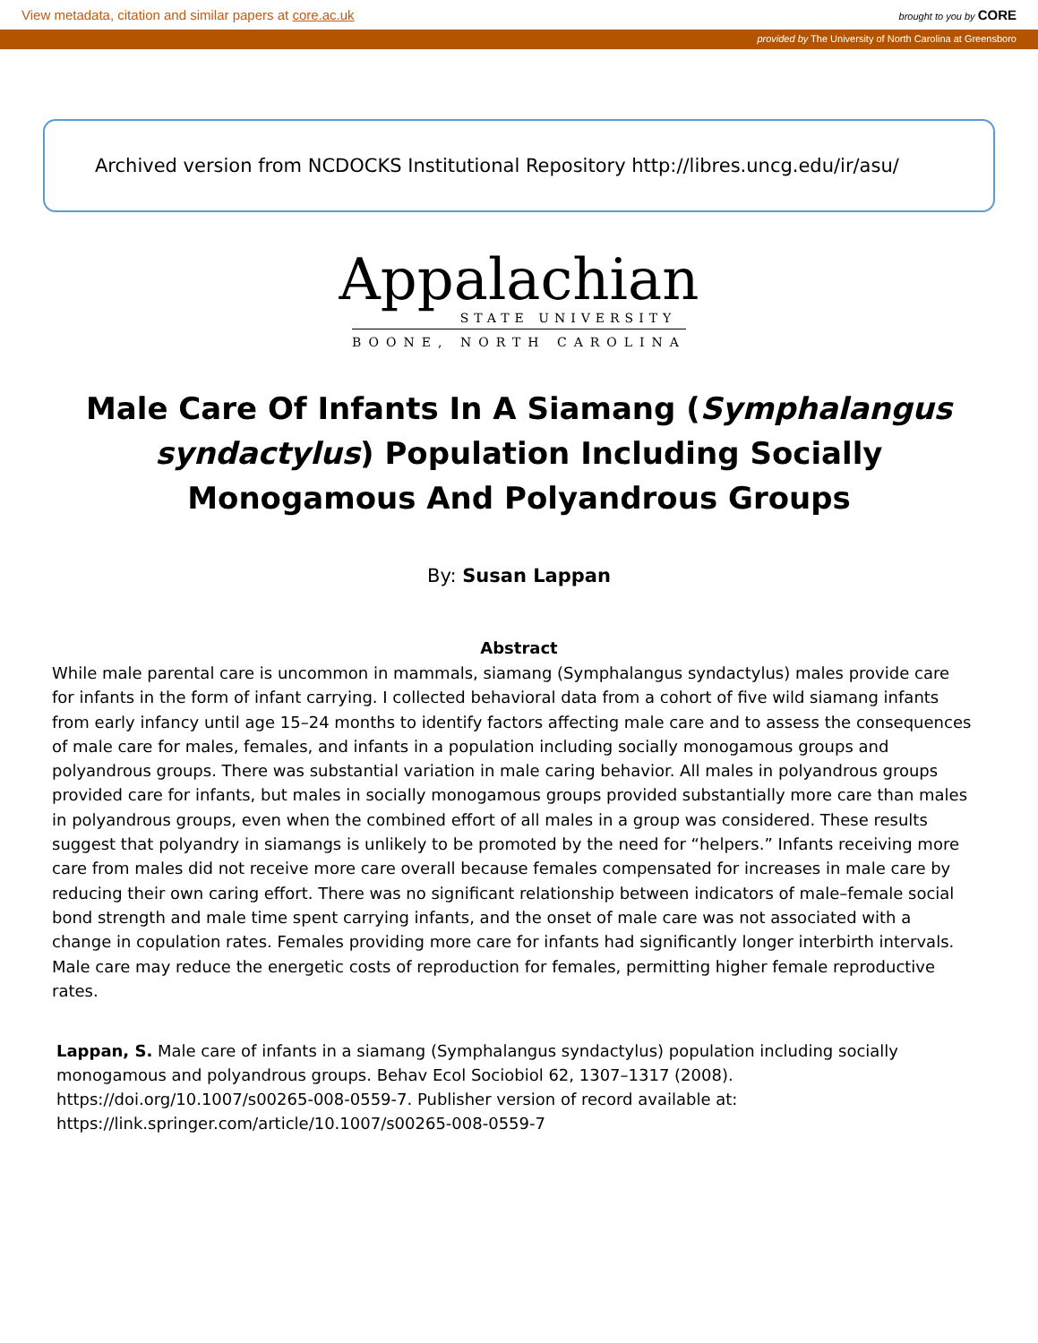View metadata, citation and similar papers at core.ac.uk brought to you by CORE
provided by The University of North Carolina at Greensboro
Archived version from NCDOCKS Institutional Repository http://libres.uncg.edu/ir/asu/
Appalachian
STATE UNIVERSITY
BOONE, NORTH CAROLINA
Male Care Of Infants In A Siamang (Symphalangus syndactylus) Population Including Socially Monogamous And Polyandrous Groups
By: Susan Lappan
Abstract
While male parental care is uncommon in mammals, siamang (Symphalangus syndactylus) males provide care for infants in the form of infant carrying. I collected behavioral data from a cohort of five wild siamang infants from early infancy until age 15–24 months to identify factors affecting male care and to assess the consequences of male care for males, females, and infants in a population including socially monogamous groups and polyandrous groups. There was substantial variation in male caring behavior. All males in polyandrous groups provided care for infants, but males in socially monogamous groups provided substantially more care than males in polyandrous groups, even when the combined effort of all males in a group was considered. These results suggest that polyandry in siamangs is unlikely to be promoted by the need for “helpers.” Infants receiving more care from males did not receive more care overall because females compensated for increases in male care by reducing their own caring effort. There was no significant relationship between indicators of male–female social bond strength and male time spent carrying infants, and the onset of male care was not associated with a change in copulation rates. Females providing more care for infants had significantly longer interbirth intervals. Male care may reduce the energetic costs of reproduction for females, permitting higher female reproductive rates.
Lappan, S. Male care of infants in a siamang (Symphalangus syndactylus) population including socially monogamous and polyandrous groups. Behav Ecol Sociobiol 62, 1307–1317 (2008). https://doi.org/10.1007/s00265-008-0559-7. Publisher version of record available at: https://link.springer.com/article/10.1007/s00265-008-0559-7